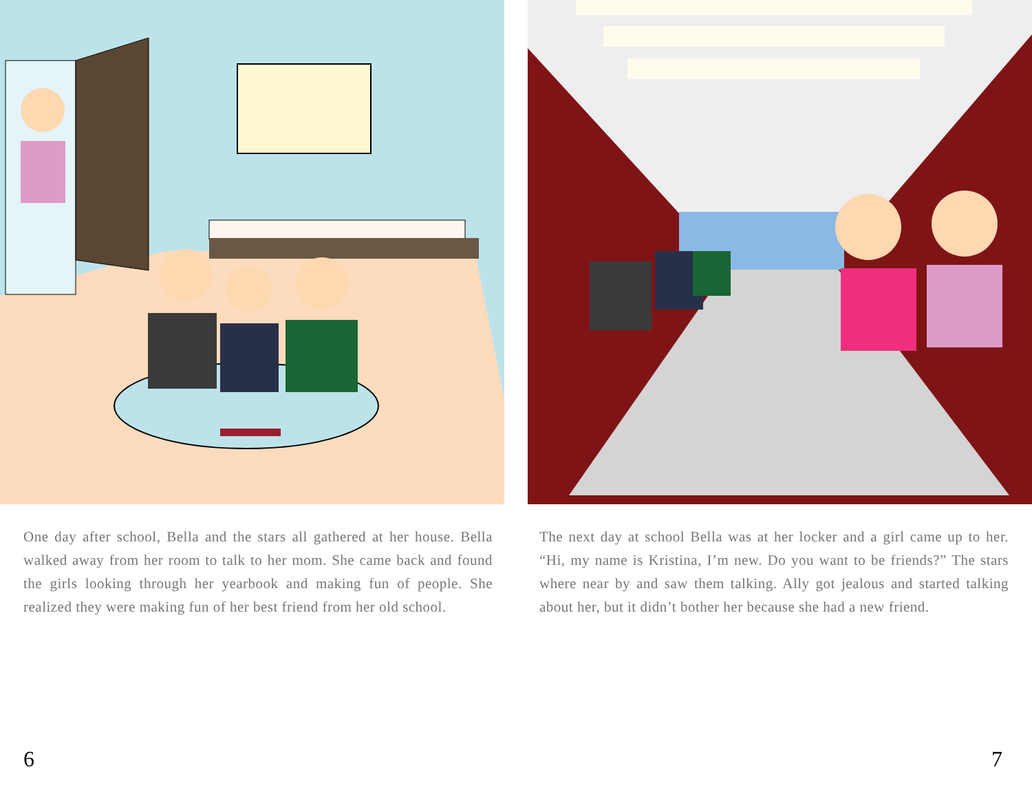One day after school, Bella and the stars all gathered at her house. Bella walked away from her room to talk to her mom. She came back and found the girls looking through her yearbook and making fun of people. She realized they were making fun of her best friend from her old school.
The next day at school Bella was at her locker and a girl came up to her. “Hi, my name is Kristina, I’m new. Do you want to be friends?” The stars where near by and saw them talking. Ally got jealous and started talking about her, but it didn’t bother her because she had a new friend.
6 7